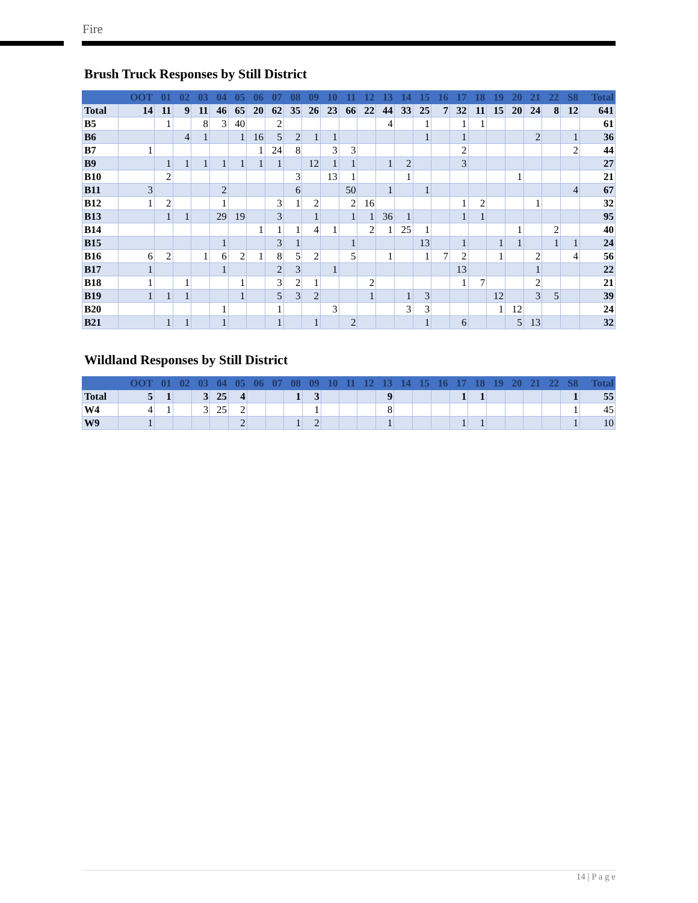Fire
Brush Truck Responses by Still District
| | OOT | 01 | 02 | 03 | 04 | 05 | 06 | 07 | 08 | 09 | 10 | 11 | 12 | 13 | 14 | 15 | 16 | 17 | 18 | 19 | 20 | 21 | 22 | S8 | Total |
| --- | --- | --- | --- | --- | --- | --- | --- | --- | --- | --- | --- | --- | --- | --- | --- | --- | --- | --- | --- | --- | --- | --- | --- | --- | --- |
| Total | 14 | 11 | 9 | 11 | 46 | 65 | 20 | 62 | 35 | 26 | 23 | 66 | 22 | 44 | 33 | 25 | 7 | 32 | 11 | 15 | 20 | 24 | 8 | 12 | 641 |
| B5 | | 1 | | 8 | 3 | 40 | | 2 | | | | | | 4 | | 1 | | 1 | 1 | | | | | | 61 |
| B6 | | | 4 | 1 | | 1 | 16 | 5 | 2 | 1 | 1 | | | | | 1 | | 1 | | | | 2 | | 1 | 36 |
| B7 | 1 | | | | | | 1 | 24 | 8 | | 3 | 3 | | | | | | 2 | | | | | | 2 | 44 |
| B9 | | 1 | 1 | 1 | 1 | 1 | 1 | 1 | | 12 | 1 | 1 | | 1 | 2 | | | 3 | | | | | | | 27 |
| B10 | | 2 | | | | | | | 3 | | 13 | 1 | | | 1 | | | | | | 1 | | | | 21 |
| B11 | 3 | | | | 2 | | | | 6 | | | 50 | | 1 | | 1 | | | | | | | | 4 | 67 |
| B12 | 1 | 2 | | | 1 | | | 3 | 1 | 2 | | 2 | 16 | | | | | 1 | 2 | | | 1 | | | 32 |
| B13 | | 1 | 1 | | 29 | 19 | | 3 | | 1 | | 1 | 1 | 36 | 1 | | | 1 | 1 | | | | | | 95 |
| B14 | | | | | | | 1 | 1 | 1 | 4 | 1 | | 2 | 1 | 25 | 1 | | | | | 1 | | 2 | | 40 |
| B15 | | | | | 1 | | | 3 | 1 | | | 1 | | | | 13 | | 1 | | 1 | 1 | | 1 | 1 | 24 |
| B16 | 6 | 2 | | 1 | 6 | 2 | 1 | 8 | 5 | 2 | | 5 | | 1 | | 1 | 7 | 2 | | 1 | | 2 | | 4 | 56 |
| B17 | 1 | | | | 1 | | | 2 | 3 | | 1 | | | | | | | 13 | | | | 1 | | | 22 |
| B18 | 1 | | 1 | | | 1 | | 3 | 2 | 1 | | | 2 | | | | | 1 | 7 | | | 2 | | | 21 |
| B19 | 1 | 1 | 1 | | | 1 | | 5 | 3 | 2 | | | 1 | | 1 | 3 | | | | 12 | | 3 | 5 | | 39 |
| B20 | | | | | 1 | | | 1 | | | 3 | | | | 3 | 3 | | | | 1 | 12 | | | | 24 |
| B21 | | 1 | 1 | | 1 | | | 1 | | 1 | | 2 | | | | 1 | | 6 | | | 5 | 13 | | | 32 |
Wildland Responses by Still District
| | OOT | 01 | 02 | 03 | 04 | 05 | 06 | 07 | 08 | 09 | 10 | 11 | 12 | 13 | 14 | 15 | 16 | 17 | 18 | 19 | 20 | 21 | 22 | S8 | Total |
| --- | --- | --- | --- | --- | --- | --- | --- | --- | --- | --- | --- | --- | --- | --- | --- | --- | --- | --- | --- | --- | --- | --- | --- | --- | --- |
| Total | 5 | 1 | | 3 | 25 | 4 | | | 1 | 3 | | | | 9 | | | | 1 | 1 | | | | | 1 | 55 |
| W4 | 4 | 1 | | 3 | 25 | 2 | | | | 1 | | | | 8 | | | | | | | | | | 1 | 45 |
| W9 | 1 | | | | | 2 | | | 1 | 2 | | | | 1 | | | | 1 | 1 | | | | | 1 | 10 |
14 | P a g e